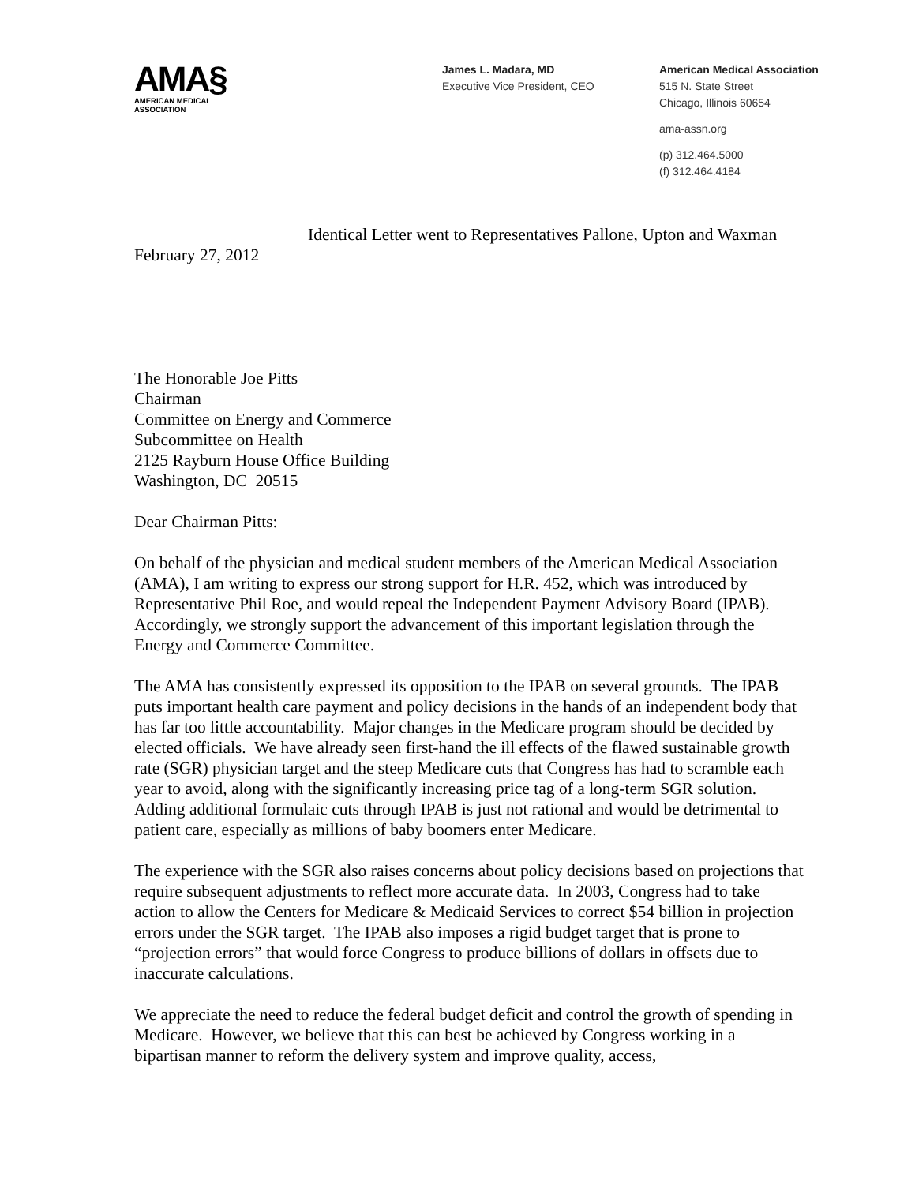AMA§
AMERICAN MEDICAL
ASSOCIATION
James L. Madara, MD
Executive Vice President, CEO
American Medical Association
515 N. State Street
Chicago, Illinois 60654
ama-assn.org
(p) 312.464.5000
(f) 312.464.4184
Identical Letter went to Representatives Pallone, Upton and Waxman
February 27, 2012
The Honorable Joe Pitts
Chairman
Committee on Energy and Commerce
Subcommittee on Health
2125 Rayburn House Office Building
Washington, DC 20515
Dear Chairman Pitts:
On behalf of the physician and medical student members of the American Medical Association (AMA), I am writing to express our strong support for H.R. 452, which was introduced by Representative Phil Roe, and would repeal the Independent Payment Advisory Board (IPAB). Accordingly, we strongly support the advancement of this important legislation through the Energy and Commerce Committee.
The AMA has consistently expressed its opposition to the IPAB on several grounds. The IPAB puts important health care payment and policy decisions in the hands of an independent body that has far too little accountability. Major changes in the Medicare program should be decided by elected officials. We have already seen first-hand the ill effects of the flawed sustainable growth rate (SGR) physician target and the steep Medicare cuts that Congress has had to scramble each year to avoid, along with the significantly increasing price tag of a long-term SGR solution. Adding additional formulaic cuts through IPAB is just not rational and would be detrimental to patient care, especially as millions of baby boomers enter Medicare.
The experience with the SGR also raises concerns about policy decisions based on projections that require subsequent adjustments to reflect more accurate data. In 2003, Congress had to take action to allow the Centers for Medicare & Medicaid Services to correct $54 billion in projection errors under the SGR target. The IPAB also imposes a rigid budget target that is prone to “projection errors” that would force Congress to produce billions of dollars in offsets due to inaccurate calculations.
We appreciate the need to reduce the federal budget deficit and control the growth of spending in Medicare. However, we believe that this can best be achieved by Congress working in a bipartisan manner to reform the delivery system and improve quality, access,